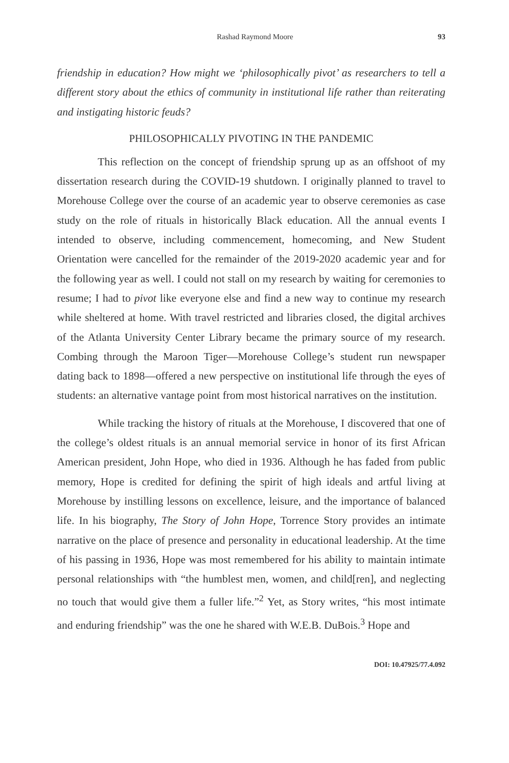Rashad Raymond Moore 93
friendship in education? How might we ‘philosophically pivot’ as researchers to tell a different story about the ethics of community in institutional life rather than reiterating and instigating historic feuds?
PHILOSOPHICALLY PIVOTING IN THE PANDEMIC
This reflection on the concept of friendship sprung up as an offshoot of my dissertation research during the COVID-19 shutdown. I originally planned to travel to Morehouse College over the course of an academic year to observe ceremonies as case study on the role of rituals in historically Black education. All the annual events I intended to observe, including commencement, homecoming, and New Student Orientation were cancelled for the remainder of the 2019-2020 academic year and for the following year as well. I could not stall on my research by waiting for ceremonies to resume; I had to pivot like everyone else and find a new way to continue my research while sheltered at home. With travel restricted and libraries closed, the digital archives of the Atlanta University Center Library became the primary source of my research. Combing through the Maroon Tiger—Morehouse College’s student run newspaper dating back to 1898—offered a new perspective on institutional life through the eyes of students: an alternative vantage point from most historical narratives on the institution.
While tracking the history of rituals at the Morehouse, I discovered that one of the college’s oldest rituals is an annual memorial service in honor of its first African American president, John Hope, who died in 1936. Although he has faded from public memory, Hope is credited for defining the spirit of high ideals and artful living at Morehouse by instilling lessons on excellence, leisure, and the importance of balanced life. In his biography, The Story of John Hope, Torrence Story provides an intimate narrative on the place of presence and personality in educational leadership. At the time of his passing in 1936, Hope was most remembered for his ability to maintain intimate personal relationships with “the humblest men, women, and child[ren], and neglecting no touch that would give them a fuller life.”<sup>2</sup> Yet, as Story writes, “his most intimate and enduring friendship” was the one he shared with W.E.B. DuBois.<sup>3</sup> Hope and
DOI: 10.47925/77.4.092